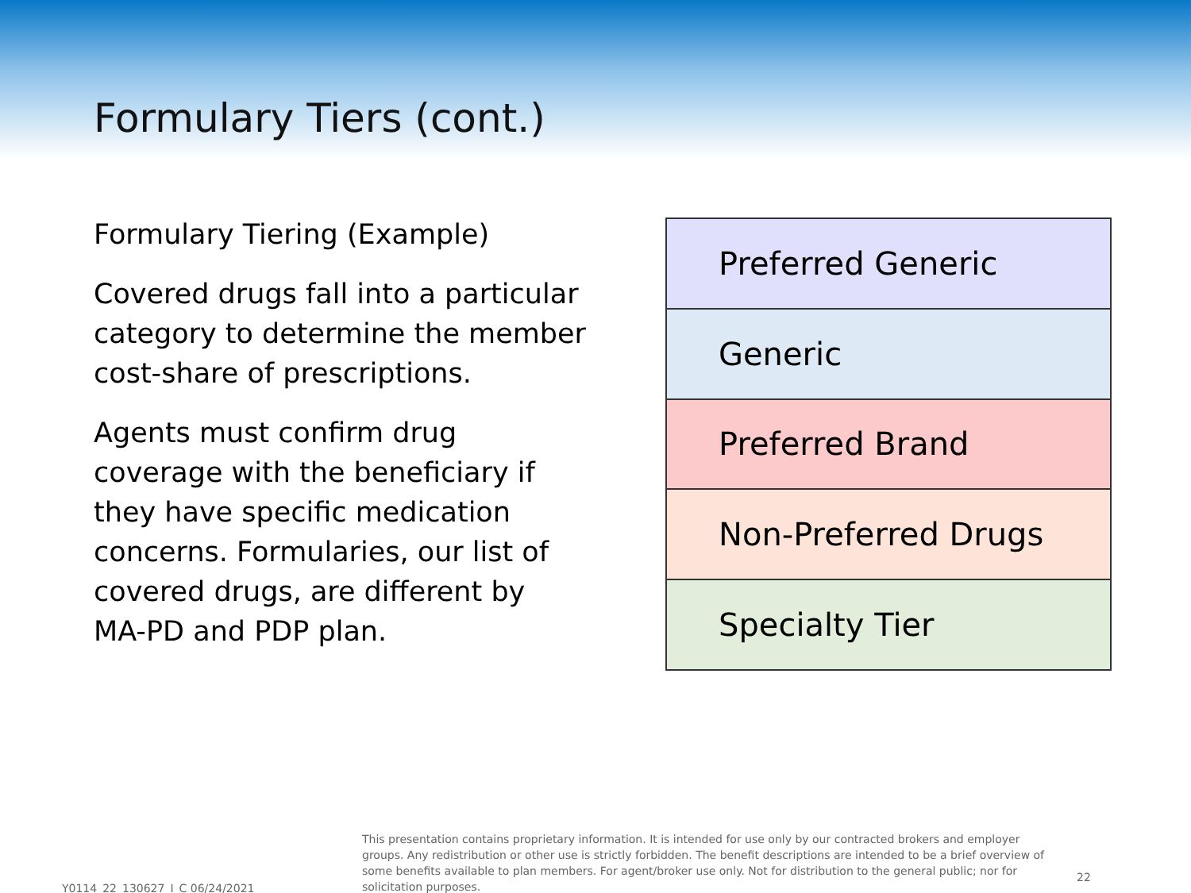Formulary Tiers (cont.)
Formulary Tiering (Example)
Covered drugs fall into a particular category to determine the member cost-share of prescriptions.
Agents must confirm drug coverage with the beneficiary if they have specific medication concerns. Formularies, our list of covered drugs, are different by MA-PD and PDP plan.
| Preferred Generic |
| Generic |
| Preferred Brand |
| Non-Preferred Drugs |
| Specialty Tier |
Y0114_22_130627_I_C 06/24/2021
This presentation contains proprietary information. It is intended for use only by our contracted brokers and employer groups. Any redistribution or other use is strictly forbidden. The benefit descriptions are intended to be a brief overview of some benefits available to plan members. For agent/broker use only. Not for distribution to the general public; nor for solicitation purposes.
22